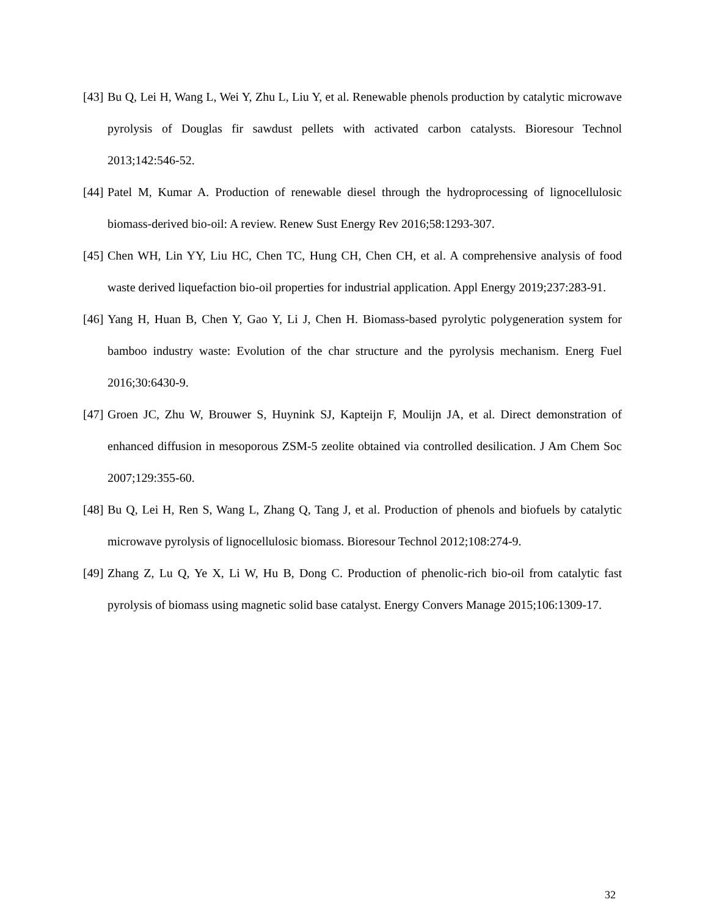[43] Bu Q, Lei H, Wang L, Wei Y, Zhu L, Liu Y, et al. Renewable phenols production by catalytic microwave pyrolysis of Douglas fir sawdust pellets with activated carbon catalysts. Bioresour Technol 2013;142:546-52.
[44] Patel M, Kumar A. Production of renewable diesel through the hydroprocessing of lignocellulosic biomass-derived bio-oil: A review. Renew Sust Energy Rev 2016;58:1293-307.
[45] Chen WH, Lin YY, Liu HC, Chen TC, Hung CH, Chen CH, et al. A comprehensive analysis of food waste derived liquefaction bio-oil properties for industrial application. Appl Energy 2019;237:283-91.
[46] Yang H, Huan B, Chen Y, Gao Y, Li J, Chen H. Biomass-based pyrolytic polygeneration system for bamboo industry waste: Evolution of the char structure and the pyrolysis mechanism. Energ Fuel 2016;30:6430-9.
[47] Groen JC, Zhu W, Brouwer S, Huynink SJ, Kapteijn F, Moulijn JA, et al. Direct demonstration of enhanced diffusion in mesoporous ZSM-5 zeolite obtained via controlled desilication. J Am Chem Soc 2007;129:355-60.
[48] Bu Q, Lei H, Ren S, Wang L, Zhang Q, Tang J, et al. Production of phenols and biofuels by catalytic microwave pyrolysis of lignocellulosic biomass. Bioresour Technol 2012;108:274-9.
[49] Zhang Z, Lu Q, Ye X, Li W, Hu B, Dong C. Production of phenolic-rich bio-oil from catalytic fast pyrolysis of biomass using magnetic solid base catalyst. Energy Convers Manage 2015;106:1309-17.
32